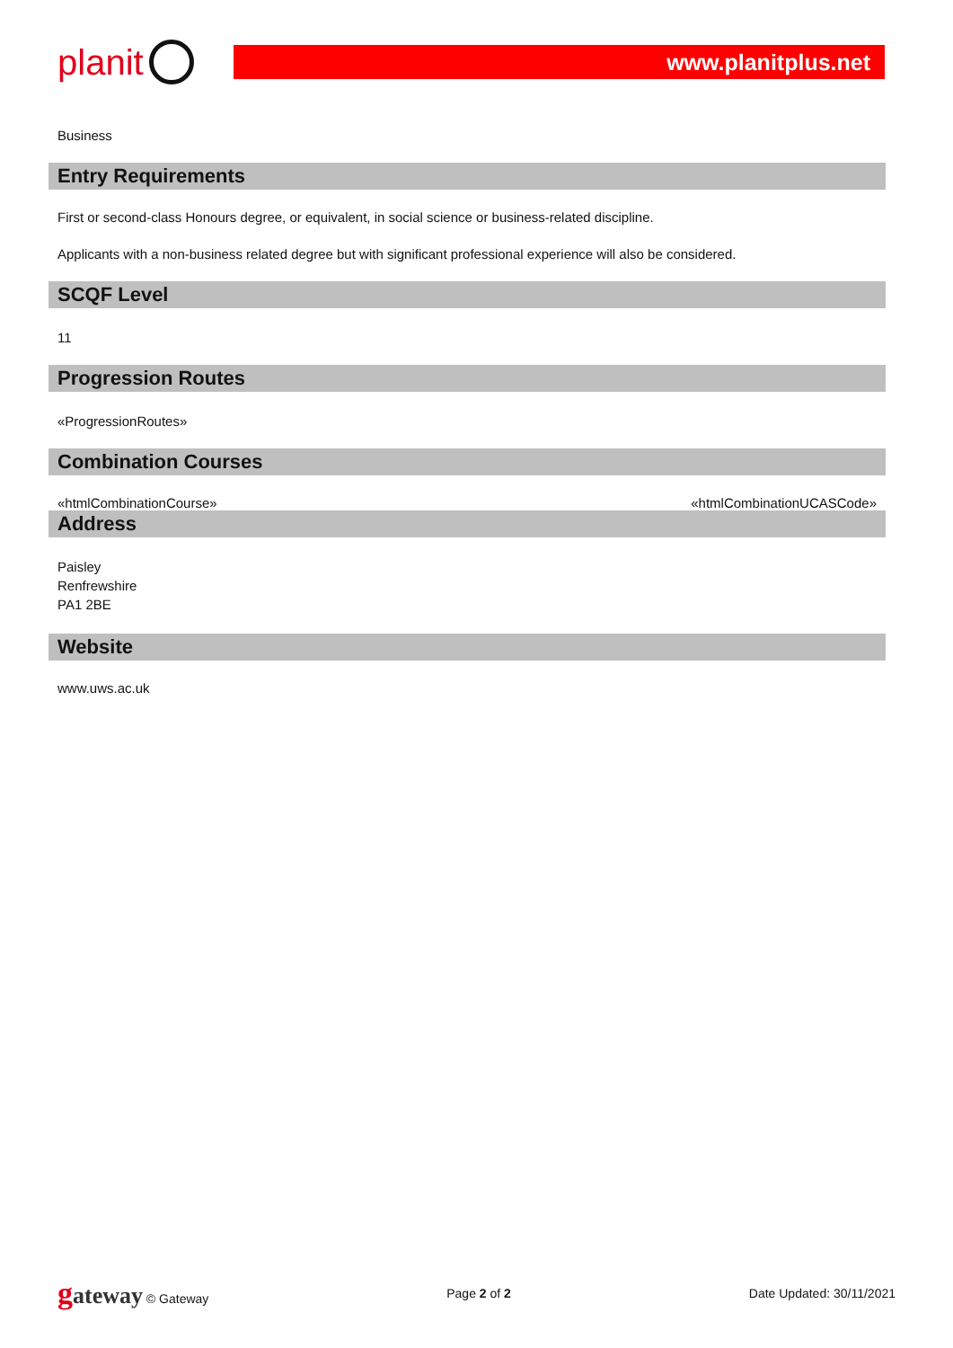planit
www.planitplus.net
Business
Entry Requirements
First or second-class Honours degree, or equivalent, in social science or business-related discipline.
Applicants with a non-business related degree but with significant professional experience will also be considered.
SCQF Level
11
Progression Routes
«ProgressionRoutes»
Combination Courses
| «htmlCombinationCourse» | «htmlCombinationUCASCode» |
Address
Paisley
Renfrewshire
PA1 2BE
Website
www.uws.ac.uk
gateway © Gateway Page 2 of 2 Date Updated: 30/11/2021